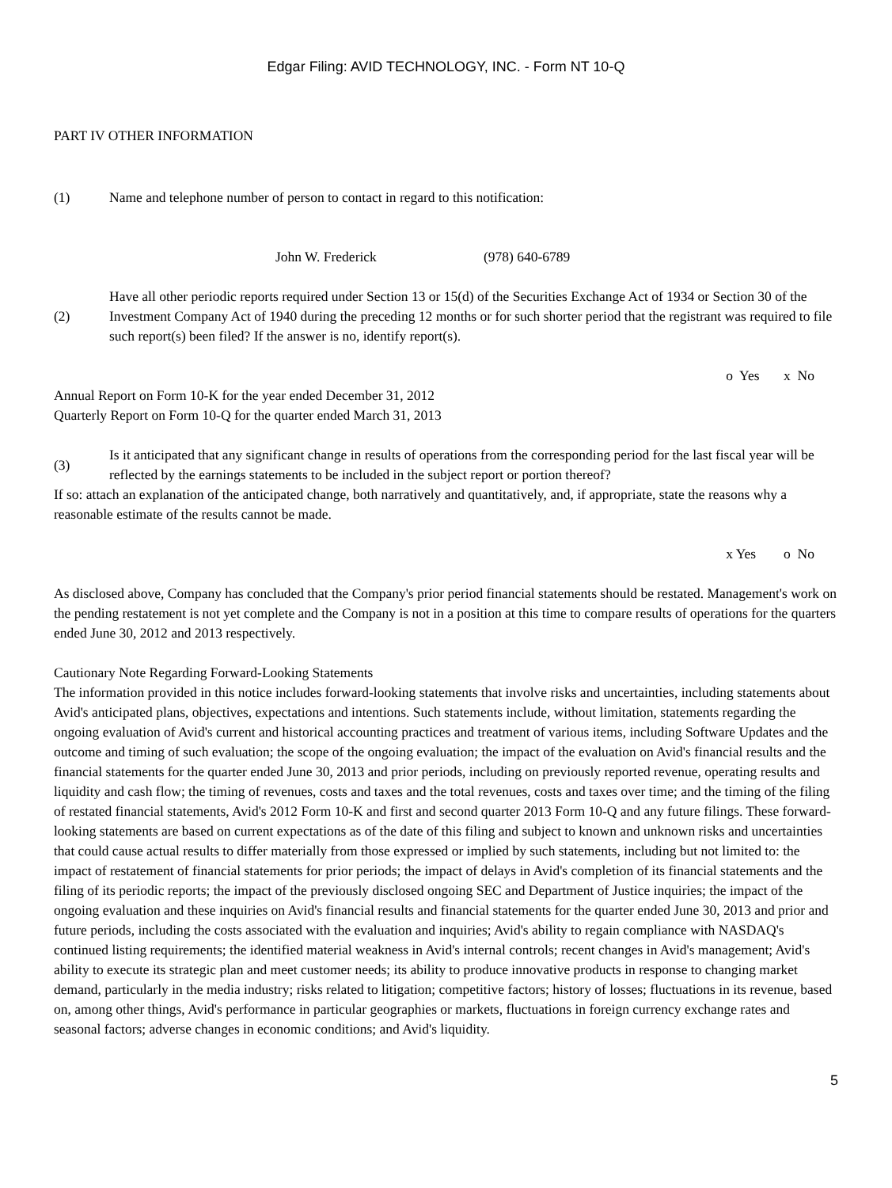Edgar Filing: AVID TECHNOLOGY, INC. - Form NT 10-Q
PART IV OTHER INFORMATION
(1) Name and telephone number of person to contact in regard to this notification:
John W. Frederick (978) 640-6789
(2)
Have all other periodic reports required under Section 13 or 15(d) of the Securities Exchange Act of 1934 or Section 30 of the Investment Company Act of 1940 during the preceding 12 months or for such shorter period that the registrant was required to file such report(s) been filed? If the answer is no, identify report(s).
o Yes x No
Annual Report on Form 10-K for the year ended December 31, 2012
Quarterly Report on Form 10-Q for the quarter ended March 31, 2013
(3)
Is it anticipated that any significant change in results of operations from the corresponding period for the last fiscal year will be reflected by the earnings statements to be included in the subject report or portion thereof?
If so: attach an explanation of the anticipated change, both narratively and quantitatively, and, if appropriate, state the reasons why a reasonable estimate of the results cannot be made.
x Yes o No
As disclosed above, Company has concluded that the Company's prior period financial statements should be restated. Management's work on the pending restatement is not yet complete and the Company is not in a position at this time to compare results of operations for the quarters ended June 30, 2012 and 2013 respectively.
Cautionary Note Regarding Forward-Looking Statements
The information provided in this notice includes forward-looking statements that involve risks and uncertainties, including statements about Avid's anticipated plans, objectives, expectations and intentions. Such statements include, without limitation, statements regarding the ongoing evaluation of Avid's current and historical accounting practices and treatment of various items, including Software Updates and the outcome and timing of such evaluation; the scope of the ongoing evaluation; the impact of the evaluation on Avid's financial results and the financial statements for the quarter ended June 30, 2013 and prior periods, including on previously reported revenue, operating results and liquidity and cash flow; the timing of revenues, costs and taxes and the total revenues, costs and taxes over time; and the timing of the filing of restated financial statements, Avid's 2012 Form 10-K and first and second quarter 2013 Form 10-Q and any future filings. These forward-looking statements are based on current expectations as of the date of this filing and subject to known and unknown risks and uncertainties that could cause actual results to differ materially from those expressed or implied by such statements, including but not limited to: the impact of restatement of financial statements for prior periods; the impact of delays in Avid's completion of its financial statements and the filing of its periodic reports; the impact of the previously disclosed ongoing SEC and Department of Justice inquiries; the impact of the ongoing evaluation and these inquiries on Avid's financial results and financial statements for the quarter ended June 30, 2013 and prior and future periods, including the costs associated with the evaluation and inquiries; Avid's ability to regain compliance with NASDAQ's continued listing requirements; the identified material weakness in Avid's internal controls; recent changes in Avid's management; Avid's ability to execute its strategic plan and meet customer needs; its ability to produce innovative products in response to changing market demand, particularly in the media industry; risks related to litigation; competitive factors; history of losses; fluctuations in its revenue, based on, among other things, Avid's performance in particular geographies or markets, fluctuations in foreign currency exchange rates and seasonal factors; adverse changes in economic conditions; and Avid's liquidity.
5